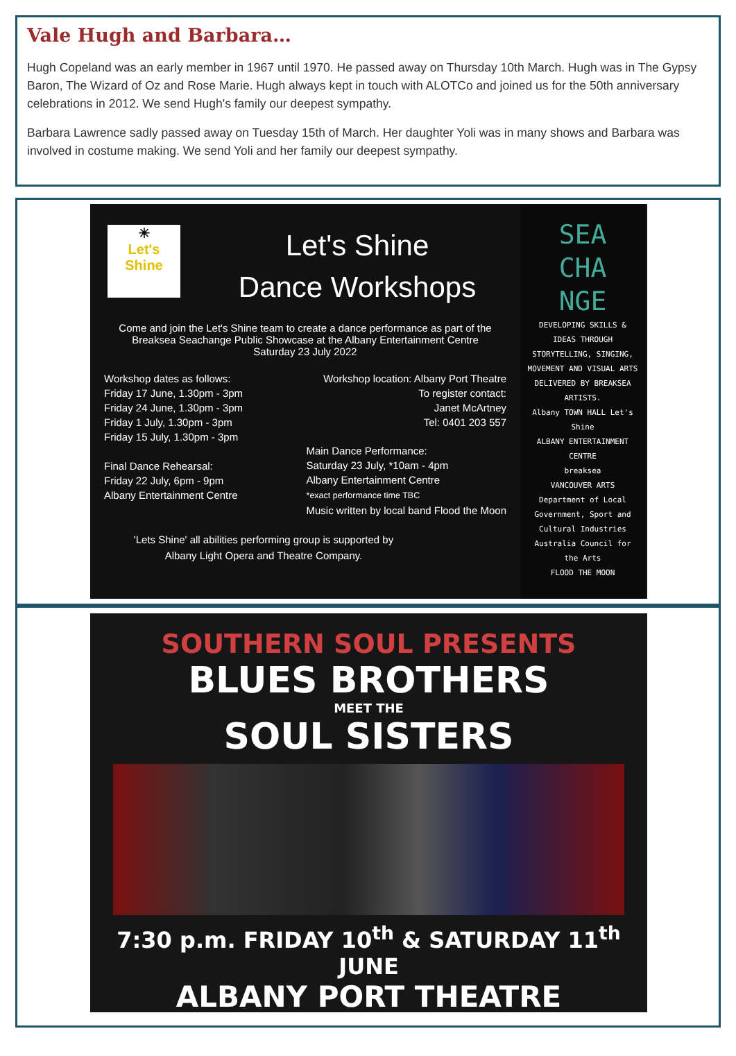Vale Hugh and Barbara…
Hugh Copeland was an early member in 1967 until 1970. He passed away on Thursday 10th March. Hugh was in The Gypsy Baron, The Wizard of Oz and Rose Marie. Hugh always kept in touch with ALOTCo and joined us for the 50th anniversary celebrations in 2012. We send Hugh's family our deepest sympathy.
Barbara Lawrence sadly passed away on Tuesday 15th of March. Her daughter Yoli was in many shows and Barbara was involved in costume making. We send Yoli and her family our deepest sympathy.
☀
Let's Shine
Let's Shine
Dance Workshops
Come and join the Let's Shine team to create a dance performance as part of the Breaksea Seachange Public Showcase at the Albany Entertainment Centre
Saturday 23 July 2022
Workshop dates as follows:
Friday 17 June, 1.30pm - 3pm
Friday 24 June, 1.30pm - 3pm
Friday 1 July, 1.30pm - 3pm
Friday 15 July, 1.30pm - 3pm
Final Dance Rehearsal:
Friday 22 July, 6pm - 9pm
Albany Entertainment Centre
Workshop location: Albany Port Theatre
To register contact:
Janet McArtney
Tel: 0401 203 557
Main Dance Performance:
Saturday 23 July, *10am - 4pm
Albany Entertainment Centre
*exact performance time TBC
Music written by local band Flood the Moon
'Lets Shine' all abilities performing group is supported by
Albany Light Opera and Theatre Company.
SEA CHA NGE
DEVELOPING SKILLS & IDEAS THROUGH STORYTELLING, SINGING, MOVEMENT AND VISUAL ARTS DELIVERED BY BREAKSEA ARTISTS.
Albany TOWN HALL Let's Shine
ALBANY ENTERTAINMENT CENTRE
breaksea
VANCOUVER ARTS
Department of Local Government, Sport and Cultural Industries
Australia Council for the Arts
FLOOD THE MOON
SOUTHERN SOUL PRESENTS
BLUES BROTHERS
MEET THE
SOUL SISTERS
7:30 p.m. FRIDAY 10<sup>th</sup> & SATURDAY 11<sup>th</sup> JUNE
ALBANY PORT THEATRE